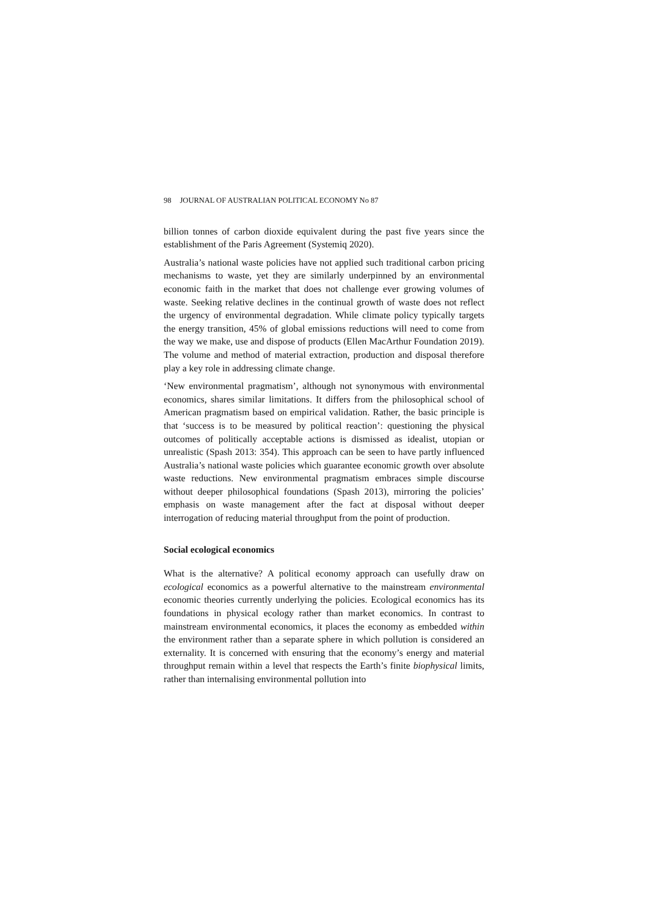98 JOURNAL OF AUSTRALIAN POLITICAL ECONOMY No 87
billion tonnes of carbon dioxide equivalent during the past five years since the establishment of the Paris Agreement (Systemiq 2020).
Australia’s national waste policies have not applied such traditional carbon pricing mechanisms to waste, yet they are similarly underpinned by an environmental economic faith in the market that does not challenge ever growing volumes of waste. Seeking relative declines in the continual growth of waste does not reflect the urgency of environmental degradation. While climate policy typically targets the energy transition, 45% of global emissions reductions will need to come from the way we make, use and dispose of products (Ellen MacArthur Foundation 2019). The volume and method of material extraction, production and disposal therefore play a key role in addressing climate change.
‘New environmental pragmatism’, although not synonymous with environmental economics, shares similar limitations. It differs from the philosophical school of American pragmatism based on empirical validation. Rather, the basic principle is that ‘success is to be measured by political reaction’: questioning the physical outcomes of politically acceptable actions is dismissed as idealist, utopian or unrealistic (Spash 2013: 354). This approach can be seen to have partly influenced Australia’s national waste policies which guarantee economic growth over absolute waste reductions. New environmental pragmatism embraces simple discourse without deeper philosophical foundations (Spash 2013), mirroring the policies’ emphasis on waste management after the fact at disposal without deeper interrogation of reducing material throughput from the point of production.
Social ecological economics
What is the alternative? A political economy approach can usefully draw on ecological economics as a powerful alternative to the mainstream environmental economic theories currently underlying the policies. Ecological economics has its foundations in physical ecology rather than market economics. In contrast to mainstream environmental economics, it places the economy as embedded within the environment rather than a separate sphere in which pollution is considered an externality. It is concerned with ensuring that the economy’s energy and material throughput remain within a level that respects the Earth’s finite biophysical limits, rather than internalising environmental pollution into